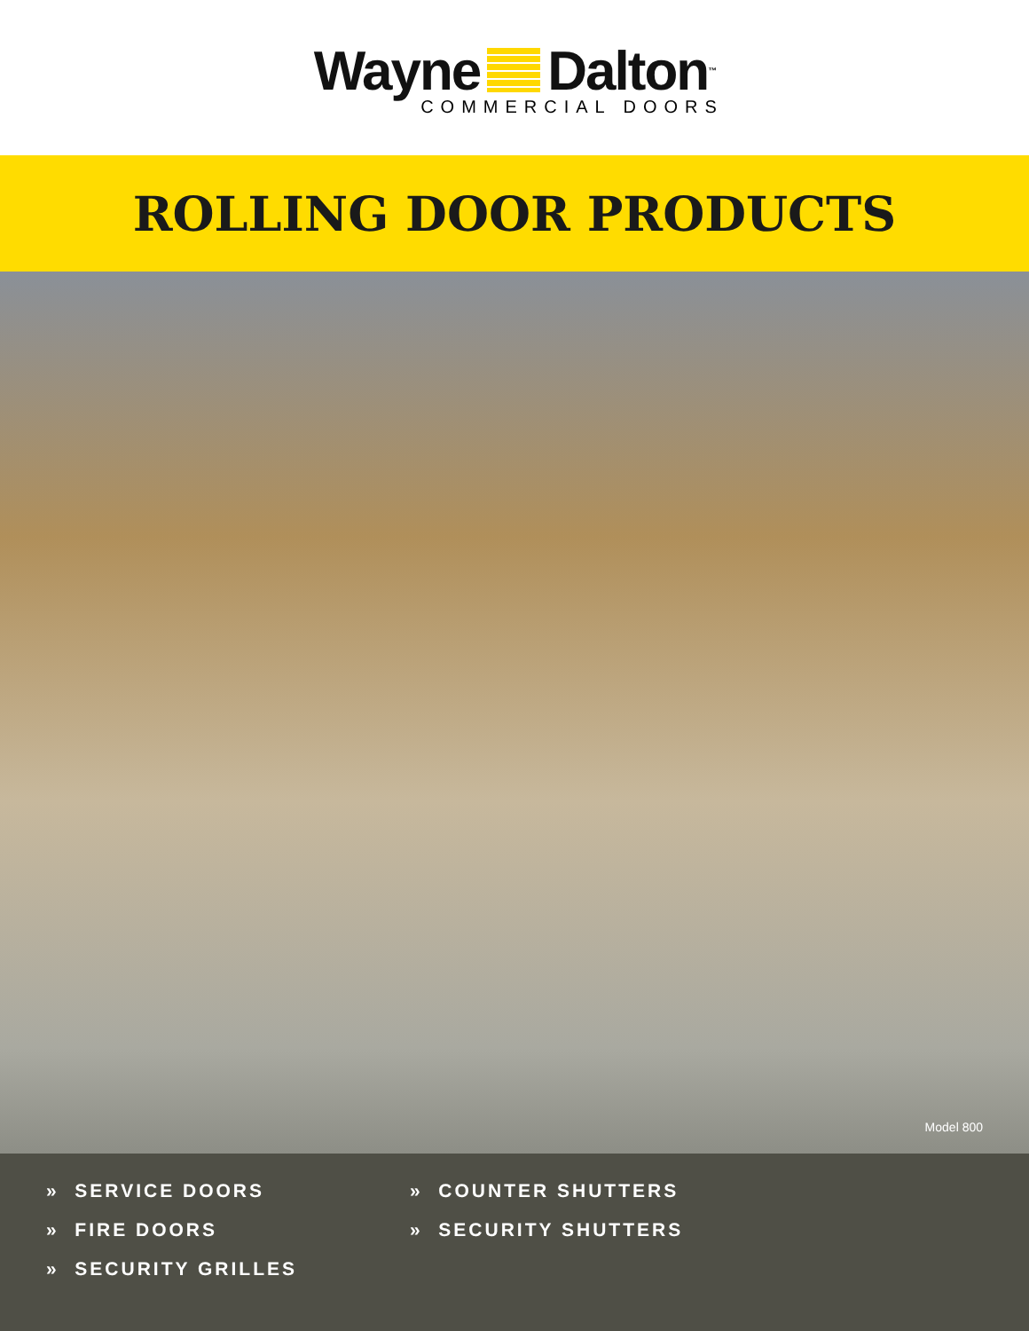Wayne Dalton ™
COMMERCIAL DOORS
ROLLING DOOR PRODUCTS
Model 800
» SERVICE DOORS
» FIRE DOORS
» SECURITY GRILLES
» COUNTER SHUTTERS
» SECURITY SHUTTERS